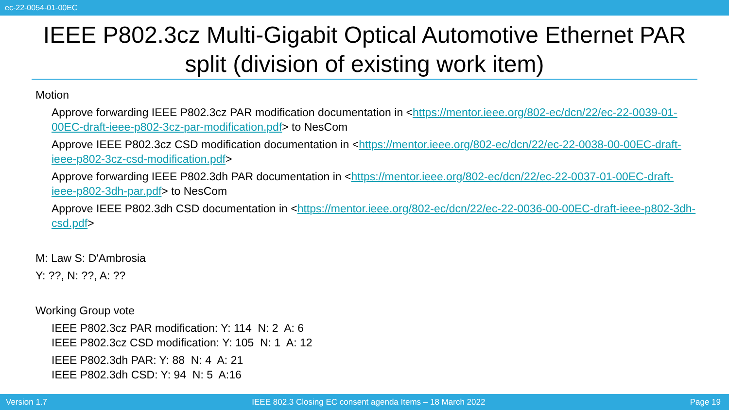ec-22-0054-01-00EC
IEEE P802.3cz Multi-Gigabit Optical Automotive Ethernet PAR split (division of existing work item)
Motion
Approve forwarding IEEE P802.3cz PAR modification documentation in <https://mentor.ieee.org/802-ec/dcn/22/ec-22-0039-01-00EC-draft-ieee-p802-3cz-par-modification.pdf> to NesCom
Approve IEEE P802.3cz CSD modification documentation in <https://mentor.ieee.org/802-ec/dcn/22/ec-22-0038-00-00EC-draft-ieee-p802-3cz-csd-modification.pdf>
Approve forwarding IEEE P802.3dh PAR documentation in <https://mentor.ieee.org/802-ec/dcn/22/ec-22-0037-01-00EC-draft-ieee-p802-3dh-par.pdf> to NesCom
Approve IEEE P802.3dh CSD documentation in <https://mentor.ieee.org/802-ec/dcn/22/ec-22-0036-00-00EC-draft-ieee-p802-3dh-csd.pdf>
M: Law S: D'Ambrosia
Y: ??, N: ??, A: ??
Working Group vote
IEEE P802.3cz PAR modification: Y: 114 N: 2 A: 6
IEEE P802.3cz CSD modification: Y: 105 N: 1 A: 12
IEEE P802.3dh PAR: Y: 88 N: 4 A: 21
IEEE P802.3dh CSD: Y: 94 N: 5 A:16
Version 1.7 IEEE 802.3 Closing EC consent agenda Items – 18 March 2022 Page 19